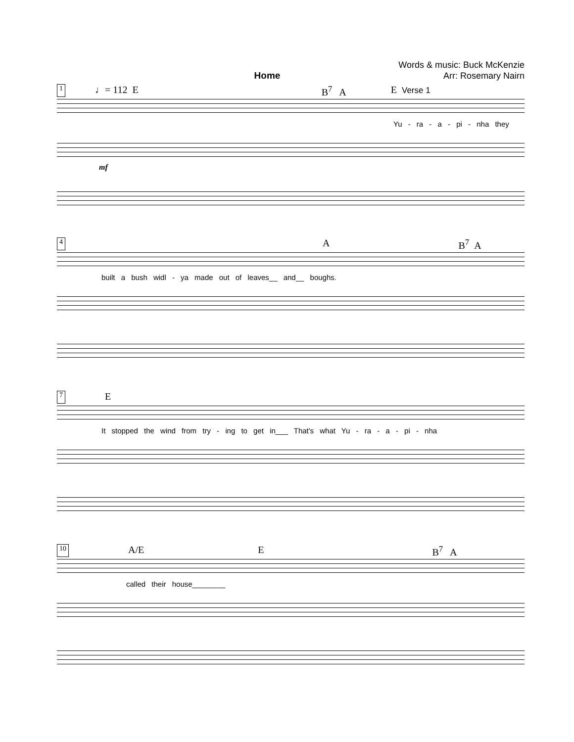Words & music: Buck McKenzie
Arr: Rosemary Nairn
Home
1 ♩= 112 E B<sup>7</sup> A E Verse 1
Yu - ra - a - pi - nha they
mf
4 A B<sup>7</sup> A
built a bush widl - ya made out of leaves__ and__ boughs.
7 E
It stopped the wind from try - ing to get in___ That's what Yu - ra - a - pi - nha
10 A/E E B<sup>7</sup> A
called their house________